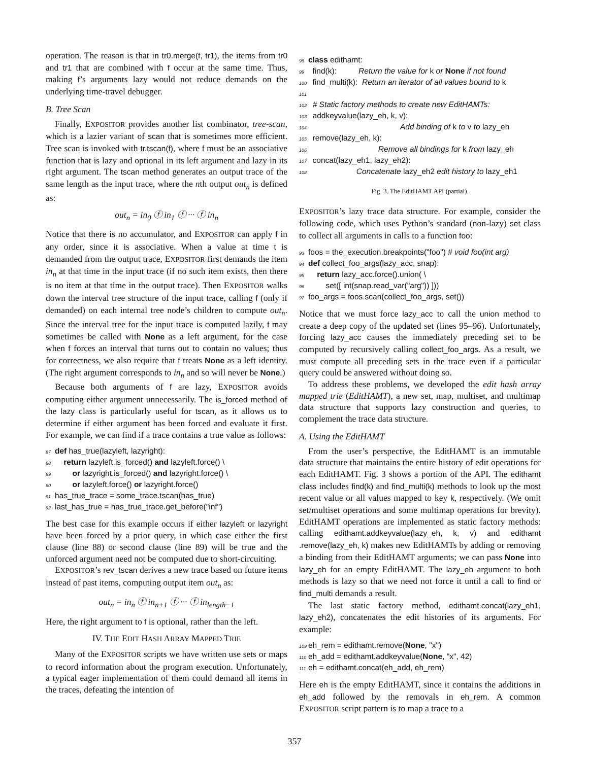operation. The reason is that in tr0.merge(f, tr1), the items from tr0 and tr1 that are combined with f occur at the same time. Thus, making f’s arguments lazy would not reduce demands on the underlying time-travel debugger.
B. Tree Scan
Finally, EXPOSITOR provides another list combinator, tree-scan, which is a lazier variant of scan that is sometimes more efficient. Tree scan is invoked with tr.tscan(f), where f must be an associative function that is lazy and optional in its left argument and lazy in its right argument. The tscan method generates an output trace of the same length as the input trace, where the nth output out<sub>n</sub> is defined as:
out<sub>n</sub> = in<sub>0</sub> ⓕ in<sub>1</sub> ⓕ ··· ⓕ in<sub>n</sub>
Notice that there is no accumulator, and EXPOSITOR can apply f in any order, since it is associative. When a value at time t is demanded from the output trace, EXPOSITOR first demands the item in<sub>n</sub> at that time in the input trace (if no such item exists, then there is no item at that time in the output trace). Then EXPOSITOR walks down the interval tree structure of the input trace, calling f (only if demanded) on each internal tree node’s children to compute out<sub>n</sub>. Since the interval tree for the input trace is computed lazily, f may sometimes be called with None as a left argument, for the case when f forces an interval that turns out to contain no values; thus for correctness, we also require that f treats None as a left identity. (The right argument corresponds to in<sub>n</sub> and so will never be None.)
Because both arguments of f are lazy, EXPOSITOR avoids computing either argument unnecessarily. The is_forced method of the lazy class is particularly useful for tscan, as it allows us to determine if either argument has been forced and evaluate it first. For example, we can find if a trace contains a true value as follows:
87 def has_true(lazyleft, lazyright): 88 return lazyleft.is_forced() and lazyleft.force() \ 89 or lazyright.is_forced() and lazyright.force() \ 90 or lazyleft.force() or lazyright.force() 91 has_true_trace = some_trace.tscan(has_true) 92 last_has_true = has_true_trace.get_before("inf")
The best case for this example occurs if either lazyleft or lazyright have been forced by a prior query, in which case either the first clause (line 88) or second clause (line 89) will be true and the unforced argument need not be computed due to short-circuiting.
EXPOSITOR’s rev_tscan derives a new trace based on future items instead of past items, computing output item out<sub>n</sub> as:
out<sub>n</sub> = in<sub>n</sub> ⓕ in<sub>n+1</sub> ⓕ ··· ⓕ in<sub>length−1</sub>
Here, the right argument to f is optional, rather than the left.
IV. THE EDIT HASH ARRAY MAPPED TRIE
Many of the EXPOSITOR scripts we have written use sets or maps to record information about the program execution. Unfortunately, a typical eager implementation of them could demand all items in the traces, defeating the intention of
98 class edithamt: 99 find(k): Return the value for k or None if not found 100 find_multi(k): Return an iterator of all values bound to k 101 102 # Static factory methods to create new EditHAMTs: 103 addkeyvalue(lazy_eh, k, v): 104 Add binding of k to v to lazy_eh 105 remove(lazy_eh, k): 106 Remove all bindings for k from lazy_eh 107 concat(lazy_eh1, lazy_eh2): 108 Concatenate lazy_eh2 edit history to lazy_eh1
Fig. 3. The EditHAMT API (partial).
EXPOSITOR’s lazy trace data structure. For example, consider the following code, which uses Python’s standard (non-lazy) set class to collect all arguments in calls to a function foo:
93 foos = the_execution.breakpoints("foo") # void foo(int arg) 94 def collect_foo_args(lazy_acc, snap): 95 return lazy_acc.force().union( \ 96 set([ int(snap.read_var("arg")) ])) 97 foo_args = foos.scan(collect_foo_args, set())
Notice that we must force lazy_acc to call the union method to create a deep copy of the updated set (lines 95–96). Unfortunately, forcing lazy_acc causes the immediately preceding set to be computed by recursively calling collect_foo_args. As a result, we must compute all preceding sets in the trace even if a particular query could be answered without doing so.
To address these problems, we developed the edit hash array mapped trie (EditHAMT), a new set, map, multiset, and multimap data structure that supports lazy construction and queries, to complement the trace data structure.
A. Using the EditHAMT
From the user’s perspective, the EditHAMT is an immutable data structure that maintains the entire history of edit operations for each EditHAMT. Fig. 3 shows a portion of the API. The edithamt class includes find(k) and find_multi(k) methods to look up the most recent value or all values mapped to key k, respectively. (We omit set/multiset operations and some multimap operations for brevity). EditHAMT operations are implemented as static factory methods: calling edithamt.addkeyvalue(lazy_eh, k, v) and edithamt .remove(lazy_eh, k) makes new EditHAMTs by adding or removing a binding from their EditHAMT arguments; we can pass None into lazy_eh for an empty EditHAMT. The lazy_eh argument to both methods is lazy so that we need not force it until a call to find or find_multi demands a result.
The last static factory method, edithamt.concat(lazy_eh1, lazy_eh2), concatenates the edit histories of its arguments. For example:
109 eh_rem = edithamt.remove(None, "x") 110 eh_add = edithamt.addkeyvalue(None, "x", 42) 111 eh = edithamt.concat(eh_add, eh_rem)
Here eh is the empty EditHAMT, since it contains the additions in eh_add followed by the removals in eh_rem. A common EXPOSITOR script pattern is to map a trace to a
357